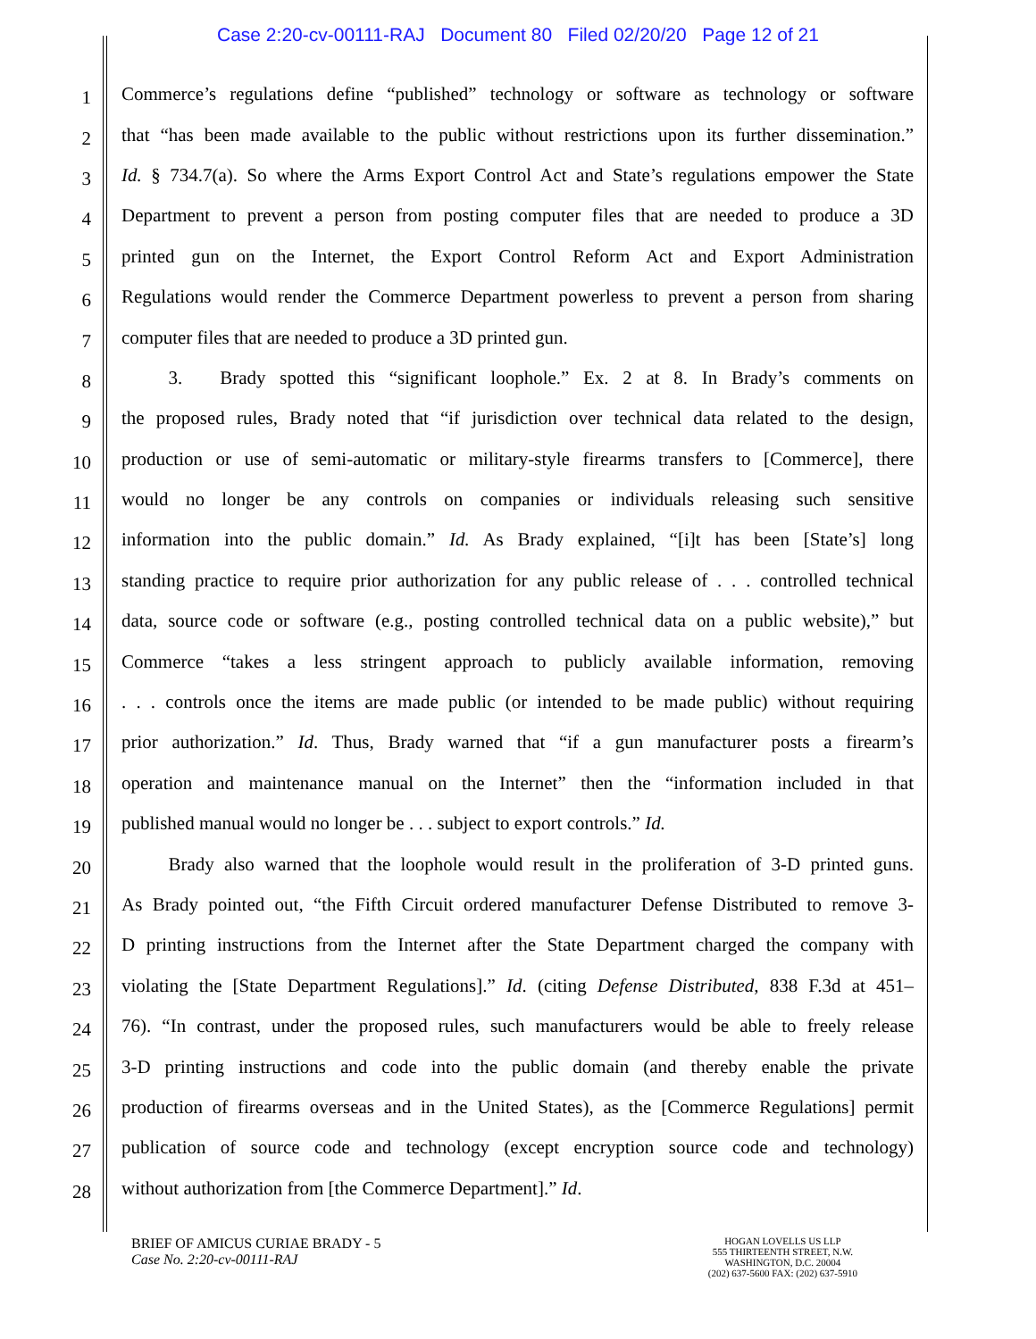Case 2:20-cv-00111-RAJ Document 80 Filed 02/20/20 Page 12 of 21
1 Commerce’s regulations define “published” technology or software as technology or software
2 that “has been made available to the public without restrictions upon its further dissemination.”
3 Id. § 734.7(a). So where the Arms Export Control Act and State’s regulations empower the State
4 Department to prevent a person from posting computer files that are needed to produce a 3D
5 printed gun on the Internet, the Export Control Reform Act and Export Administration
6 Regulations would render the Commerce Department powerless to prevent a person from sharing
7 computer files that are needed to produce a 3D printed gun.
8   3.  Brady spotted this “significant loophole.” Ex. 2 at 8. In Brady’s comments on
9 the proposed rules, Brady noted that “if jurisdiction over technical data related to the design,
10 production or use of semi-automatic or military-style firearms transfers to [Commerce], there
11 would no longer be any controls on companies or individuals releasing such sensitive
12 information into the public domain.” Id. As Brady explained, “[i]t has been [State’s] long
13 standing practice to require prior authorization for any public release of . . . controlled technical
14 data, source code or software (e.g., posting controlled technical data on a public website),” but
15 Commerce “takes a less stringent approach to publicly available information, removing
16. . . controls once the items are made public (or intended to be made public) without requiring
17 prior authorization.” Id. Thus, Brady warned that “if a gun manufacturer posts a firearm’s
18 operation and maintenance manual on the Internet” then the “information included in that
19 published manual would no longer be . . . subject to export controls.” Id.
20   Brady also warned that the loophole would result in the proliferation of 3-D printed guns.
21 As Brady pointed out, “the Fifth Circuit ordered manufacturer Defense Distributed to remove 3-
22 D printing instructions from the Internet after the State Department charged the company with
23 violating the [State Department Regulations].” Id. (citing Defense Distributed, 838 F.3d at 451–
24 76). “In contrast, under the proposed rules, such manufacturers would be able to freely release
25 3-D printing instructions and code into the public domain (and thereby enable the private
26 production of firearms overseas and in the United States), as the [Commerce Regulations] permit
27 publication of source code and technology (except encryption source code and technology)
28 without authorization from [the Commerce Department].” Id.
BRIEF OF AMICUS CURIAE BRADY - 5
Case No. 2:20-cv-00111-RAJ
HOGAN LOVELLS US LLP
555 THIRTEENTH STREET, N.W.
WASHINGTON, D.C. 20004
(202) 637-5600 FAX: (202) 637-5910